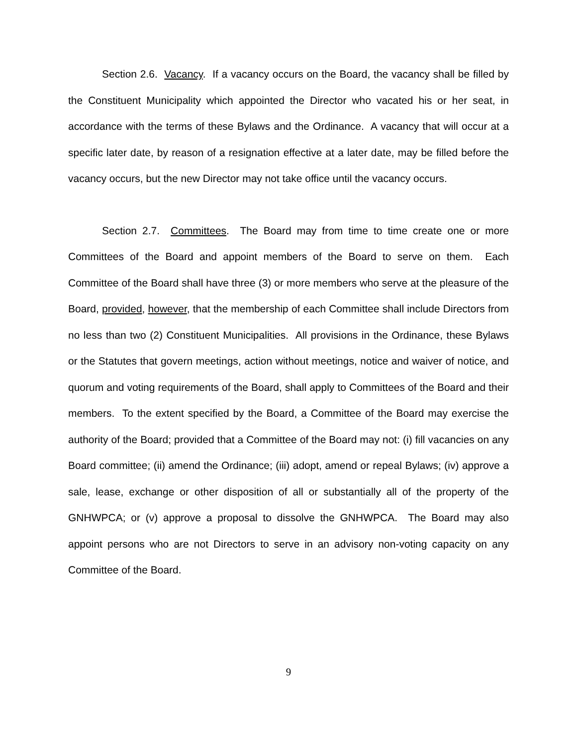Section 2.6. Vacancy. If a vacancy occurs on the Board, the vacancy shall be filled by the Constituent Municipality which appointed the Director who vacated his or her seat, in accordance with the terms of these Bylaws and the Ordinance. A vacancy that will occur at a specific later date, by reason of a resignation effective at a later date, may be filled before the vacancy occurs, but the new Director may not take office until the vacancy occurs.
Section 2.7. Committees. The Board may from time to time create one or more Committees of the Board and appoint members of the Board to serve on them. Each Committee of the Board shall have three (3) or more members who serve at the pleasure of the Board, provided, however, that the membership of each Committee shall include Directors from no less than two (2) Constituent Municipalities. All provisions in the Ordinance, these Bylaws or the Statutes that govern meetings, action without meetings, notice and waiver of notice, and quorum and voting requirements of the Board, shall apply to Committees of the Board and their members. To the extent specified by the Board, a Committee of the Board may exercise the authority of the Board; provided that a Committee of the Board may not: (i) fill vacancies on any Board committee; (ii) amend the Ordinance; (iii) adopt, amend or repeal Bylaws; (iv) approve a sale, lease, exchange or other disposition of all or substantially all of the property of the GNHWPCA; or (v) approve a proposal to dissolve the GNHWPCA. The Board may also appoint persons who are not Directors to serve in an advisory non-voting capacity on any Committee of the Board.
9